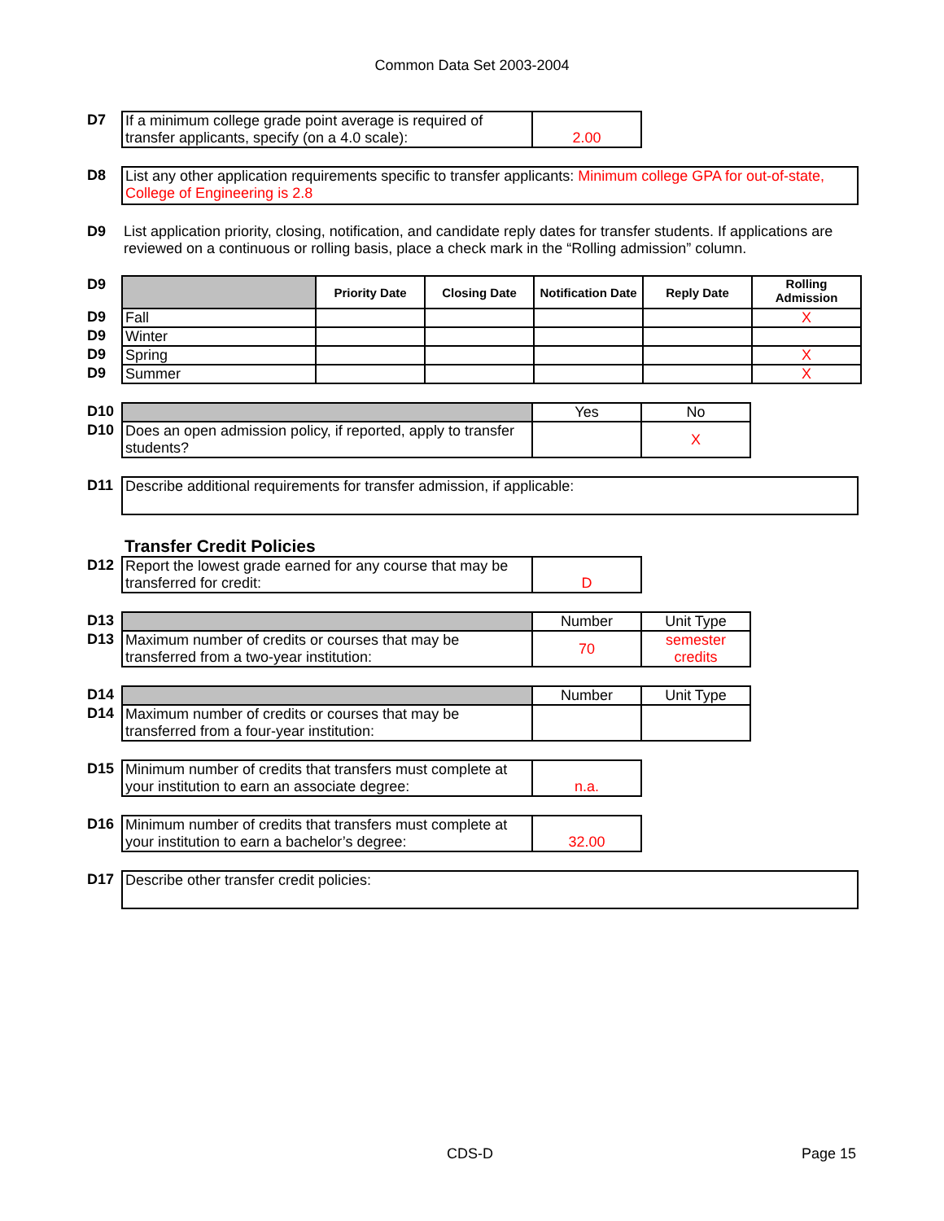Common Data Set 2003-2004
| D7 | If a minimum college grade point average is required of transfer applicants, specify (on a 4.0 scale): | 2.00 |
| D8 | List any other application requirements specific to transfer applicants: Minimum college GPA for out-of-state, College of Engineering is 2.8 |
| D9 | List application priority, closing, notification, and candidate reply dates for transfer students. If applications are reviewed on a continuous or rolling basis, place a check mark in the “Rolling admission” column. |
| D9 | | Priority Date | Closing Date | Notification Date | Reply Date | Rolling Admission |
| D9 | Fall | | | | | X |
| D9 | Winter | | | | | |
| D9 | Spring | | | | | X |
| D9 | Summer | | | | | X |
| D10 | | Yes | No |
| D10 | Does an open admission policy, if reported, apply to transfer students? | | X |
| D11 | Describe additional requirements for transfer admission, if applicable: |
Transfer Credit Policies
| D12 | Report the lowest grade earned for any course that may be transferred for credit: | D |
| D13 | | Number | Unit Type |
| D13 | Maximum number of credits or courses that may be transferred from a two-year institution: | 70 | semester credits |
| D14 | | Number | Unit Type |
| D14 | Maximum number of credits or courses that may be transferred from a four-year institution: | | |
| D15 | Minimum number of credits that transfers must complete at your institution to earn an associate degree: | n.a. |
| D16 | Minimum number of credits that transfers must complete at your institution to earn a bachelor’s degree: | 32.00 |
| D17 | Describe other transfer credit policies: |
CDS-D Page 15